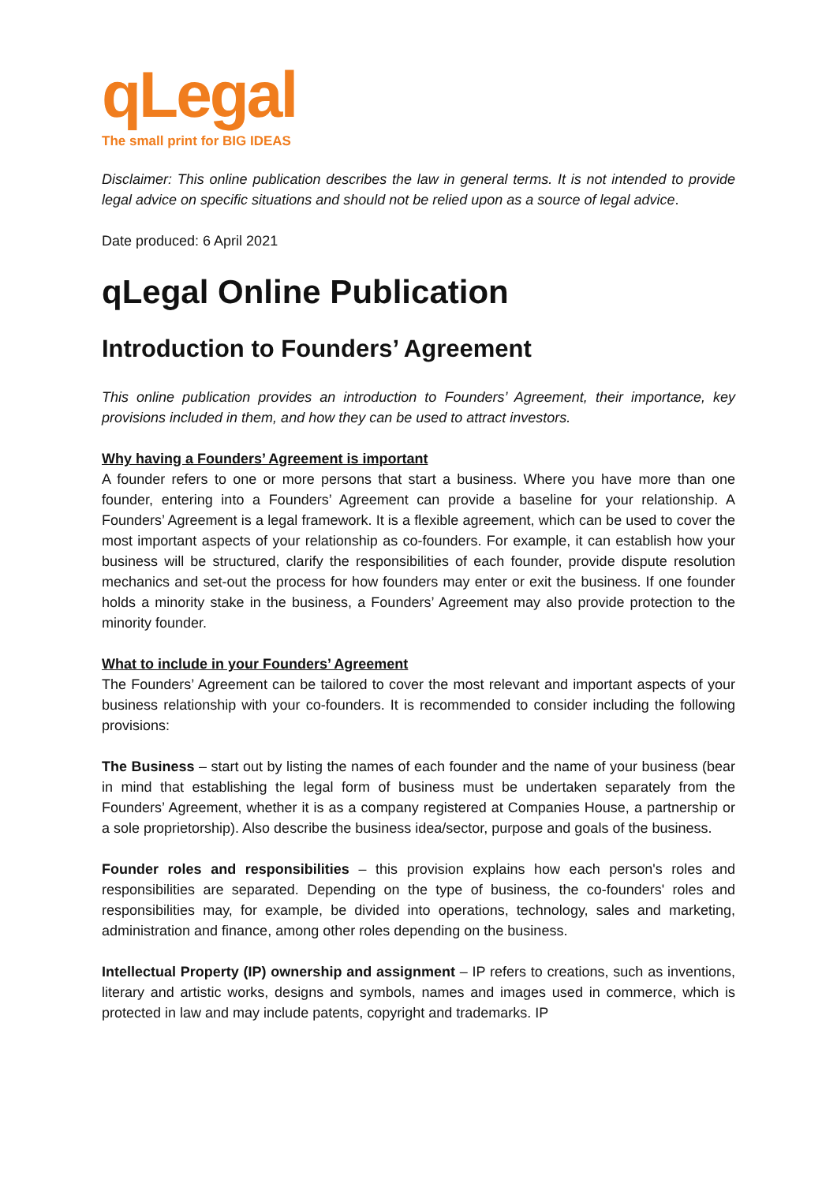qLegal
The small print for BIG IDEAS
Disclaimer: This online publication describes the law in general terms. It is not intended to provide legal advice on specific situations and should not be relied upon as a source of legal advice.
Date produced: 6 April 2021
qLegal Online Publication
Introduction to Founders’ Agreement
This online publication provides an introduction to Founders’ Agreement, their importance, key provisions included in them, and how they can be used to attract investors.
Why having a Founders’ Agreement is important
A founder refers to one or more persons that start a business. Where you have more than one founder, entering into a Founders’ Agreement can provide a baseline for your relationship. A Founders’ Agreement is a legal framework. It is a flexible agreement, which can be used to cover the most important aspects of your relationship as co-founders. For example, it can establish how your business will be structured, clarify the responsibilities of each founder, provide dispute resolution mechanics and set-out the process for how founders may enter or exit the business. If one founder holds a minority stake in the business, a Founders’ Agreement may also provide protection to the minority founder.
What to include in your Founders’ Agreement
The Founders’ Agreement can be tailored to cover the most relevant and important aspects of your business relationship with your co-founders. It is recommended to consider including the following provisions:
The Business – start out by listing the names of each founder and the name of your business (bear in mind that establishing the legal form of business must be undertaken separately from the Founders’ Agreement, whether it is as a company registered at Companies House, a partnership or a sole proprietorship). Also describe the business idea/sector, purpose and goals of the business.
Founder roles and responsibilities – this provision explains how each person's roles and responsibilities are separated. Depending on the type of business, the co-founders' roles and responsibilities may, for example, be divided into operations, technology, sales and marketing, administration and finance, among other roles depending on the business.
Intellectual Property (IP) ownership and assignment – IP refers to creations, such as inventions, literary and artistic works, designs and symbols, names and images used in commerce, which is protected in law and may include patents, copyright and trademarks. IP